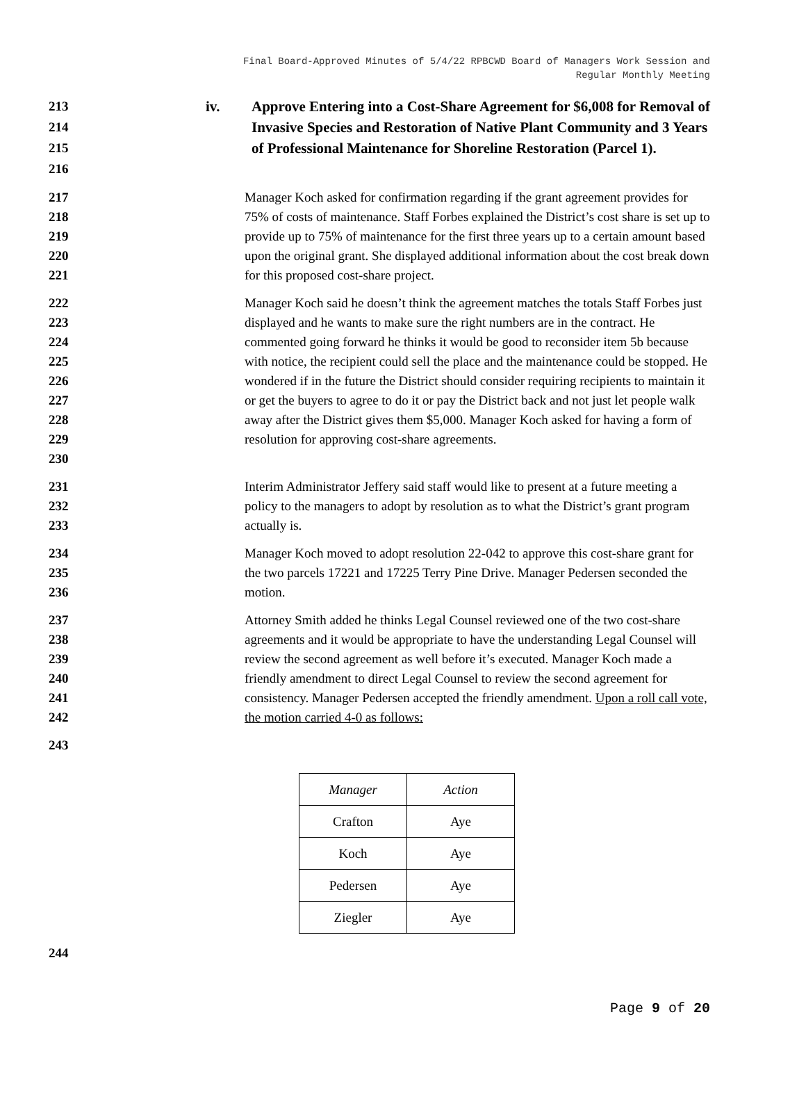Final Board-Approved Minutes of 5/4/22 RPBCWD Board of Managers Work Session and
Regular Monthly Meeting
213
214
215
216
iv. Approve Entering into a Cost-Share Agreement for $6,008 for Removal of Invasive Species and Restoration of Native Plant Community and 3 Years of Professional Maintenance for Shoreline Restoration (Parcel 1).
217
218
219
220
221
Manager Koch asked for confirmation regarding if the grant agreement provides for 75% of costs of maintenance. Staff Forbes explained the District’s cost share is set up to provide up to 75% of maintenance for the first three years up to a certain amount based upon the original grant. She displayed additional information about the cost break down for this proposed cost-share project.
222
223
224
225
226
227
228
229
230
Manager Koch said he doesn’t think the agreement matches the totals Staff Forbes just displayed and he wants to make sure the right numbers are in the contract. He commented going forward he thinks it would be good to reconsider item 5b because with notice, the recipient could sell the place and the maintenance could be stopped. He wondered if in the future the District should consider requiring recipients to maintain it or get the buyers to agree to do it or pay the District back and not just let people walk away after the District gives them $5,000. Manager Koch asked for having a form of resolution for approving cost-share agreements.
231
232
233
Interim Administrator Jeffery said staff would like to present at a future meeting a policy to the managers to adopt by resolution as to what the District’s grant program actually is.
234
235
236
Manager Koch moved to adopt resolution 22-042 to approve this cost-share grant for the two parcels 17221 and 17225 Terry Pine Drive. Manager Pedersen seconded the motion.
237
238
239
240
241
242
Attorney Smith added he thinks Legal Counsel reviewed one of the two cost-share agreements and it would be appropriate to have the understanding Legal Counsel will review the second agreement as well before it’s executed. Manager Koch made a friendly amendment to direct Legal Counsel to review the second agreement for consistency. Manager Pedersen accepted the friendly amendment. Upon a roll call vote, the motion carried 4-0 as follows:
243
| Manager | Action |
| --- | --- |
| Crafton | Aye |
| Koch | Aye |
| Pedersen | Aye |
| Ziegler | Aye |
244
Page 9 of 20